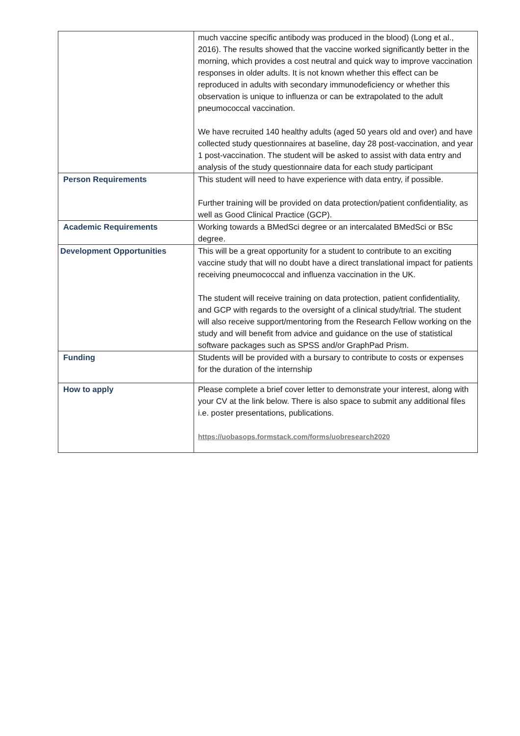| | much vaccine specific antibody was produced in the blood) (Long et al., 2016). The results showed that the vaccine worked significantly better in the morning, which provides a cost neutral and quick way to improve vaccination responses in older adults. It is not known whether this effect can be reproduced in adults with secondary immunodeficiency or whether this observation is unique to influenza or can be extrapolated to the adult pneumococcal vaccination. We have recruited 140 healthy adults (aged 50 years old and over) and have collected study questionnaires at baseline, day 28 post-vaccination, and year 1 post-vaccination. The student will be asked to assist with data entry and analysis of the study questionnaire data for each study participant |
| Person Requirements | This student will need to have experience with data entry, if possible. Further training will be provided on data protection/patient confidentiality, as well as Good Clinical Practice (GCP). |
| Academic Requirements | Working towards a BMedSci degree or an intercalated BMedSci or BSc degree. |
| Development Opportunities | This will be a great opportunity for a student to contribute to an exciting vaccine study that will no doubt have a direct translational impact for patients receiving pneumococcal and influenza vaccination in the UK. The student will receive training on data protection, patient confidentiality, and GCP with regards to the oversight of a clinical study/trial. The student will also receive support/mentoring from the Research Fellow working on the study and will benefit from advice and guidance on the use of statistical software packages such as SPSS and/or GraphPad Prism. |
| Funding | Students will be provided with a bursary to contribute to costs or expenses for the duration of the internship |
| How to apply | Please complete a brief cover letter to demonstrate your interest, along with your CV at the link below. There is also space to submit any additional files i.e. poster presentations, publications. https://uobasops.formstack.com/forms/uobresearch2020 |